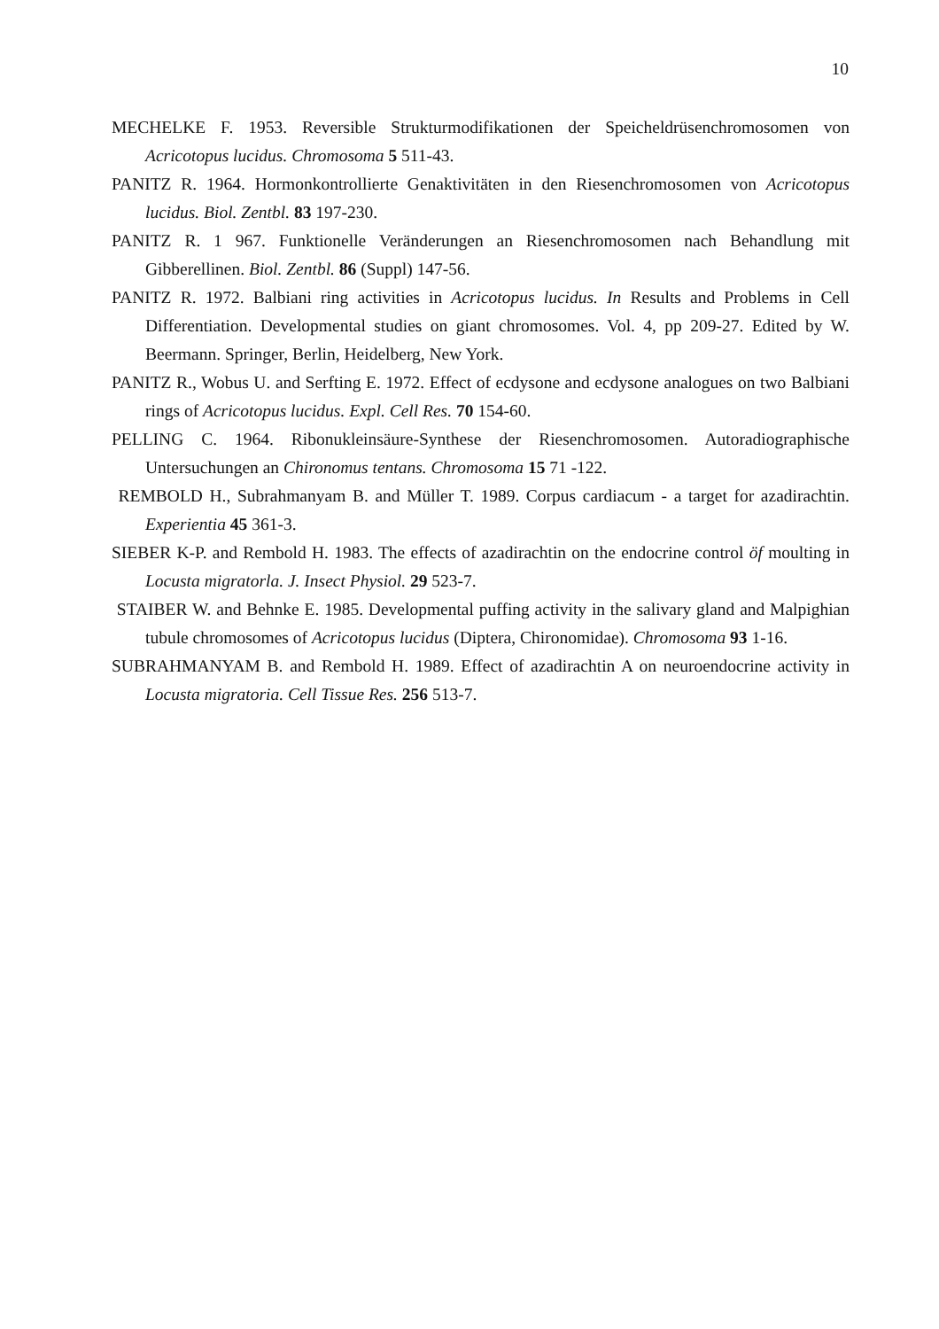10
MECHELKE F. 1953. Reversible Strukturmodifikationen der Speicheldrüsenchromosomen von Acricotopus lucidus. Chromosoma 5 511-43.
PANITZ R. 1964. Hormonkontrollierte Genaktivitäten in den Riesenchromosomen von Acricotopus lucidus. Biol. Zentbl. 83 197-230.
PANITZ R. 1 967. Funktionelle Veränderungen an Riesenchromosomen nach Behandlung mit Gibberellinen. Biol. Zentbl. 86 (Suppl) 147-56.
PANITZ R. 1972. Balbiani ring activities in Acricotopus lucidus. In Results and Problems in Cell Differentiation. Developmental studies on giant chromosomes. Vol. 4, pp 209-27. Edited by W. Beermann. Springer, Berlin, Heidelberg, New York.
PANITZ R., Wobus U. and Serfting E. 1972. Effect of ecdysone and ecdysone analogues on two Balbiani rings of Acricotopus lucidus. Expl. Cell Res. 70 154-60.
PELLING C. 1964. Ribonukleinsäure-Synthese der Riesenchromosomen. Autoradiographische Untersuchungen an Chironomus tentans. Chromosoma 15 71 -122.
REMBOLD H., Subrahmanyam B. and Müller T. 1989. Corpus cardiacum - a target for azadirachtin. Experientia 45 361-3.
SIEBER K-P. and Rembold H. 1983. The effects of azadirachtin on the endocrine control öf moulting in Locusta migratorla. J. Insect Physiol. 29 523-7.
STAIBER W. and Behnke E. 1985. Developmental puffing activity in the salivary gland and Malpighian tubule chromosomes of Acricotopus lucidus (Diptera, Chironomidae). Chromosoma 93 1-16.
SUBRAHMANYAM B. and Rembold H. 1989. Effect of azadirachtin A on neuroendocrine activity in Locusta migratoria. Cell Tissue Res. 256 513-7.